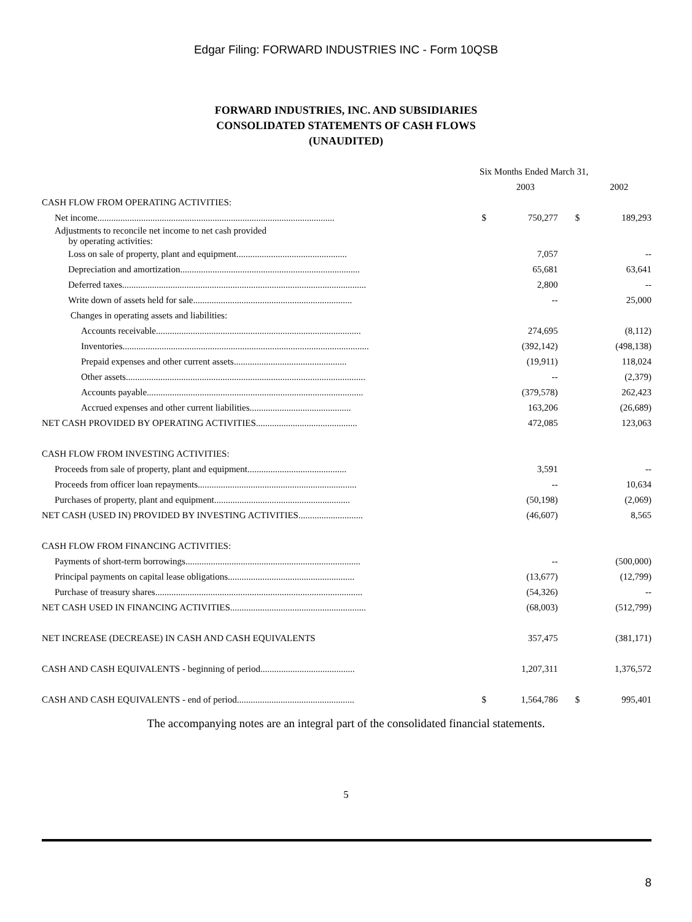Edgar Filing: FORWARD INDUSTRIES INC - Form 10QSB
FORWARD INDUSTRIES, INC. AND SUBSIDIARIES
CONSOLIDATED STATEMENTS OF CASH FLOWS
(UNAUDITED)
| | Six Months Ended March 31, | | | |
| | | 2003 | | 2002 |
| CASH FLOW FROM OPERATING ACTIVITIES: | | | | |
| Net income....................................................................................................... | $ | 750,277 | $ | 189,293 |
| Adjustments to reconcile net income to net cash provided by operating activities: | | | | |
| Loss on sale of property, plant and equipment................................................ | | 7,057 | | -- |
| Depreciation and amortization.............................................................................. | | 65,681 | | 63,641 |
| Deferred taxes.......................................................................................................... | | 2,800 | | -- |
| Write down of assets held for sale..................................................................... | | -- | | 25,000 |
| Changes in operating assets and liabilities: | | | | |
| Accounts receivable......................................................................................... | | 274,695 | | (8,112) |
| Inventories........................................................................................................... | | (392,142) | | (498,138) |
| Prepaid expenses and other current assets................................................. | | (19,911) | | 118,024 |
| Other assets........................................................................................................ | | -- | | (2,379) |
| Accounts payable.............................................................................................. | | (379,578) | | 262,423 |
| Accrued expenses and other current liabilities............................................ | | 163,206 | | (26,689) |
| NET CASH PROVIDED BY OPERATING ACTIVITIES............................................ | | 472,085 | | 123,063 |
| CASH FLOW FROM INVESTING ACTIVITIES: | | | | |
| Proceeds from sale of property, plant and equipment........................................... | | 3,591 | | -- |
| Proceeds from officer loan repayments..................................................................... | | -- | | 10,634 |
| Purchases of property, plant and equipment........................................................... | | (50,198) | | (2,069) |
| NET CASH (USED IN) PROVIDED BY INVESTING ACTIVITIES............................ | | (46,607) | | 8,565 |
| CASH FLOW FROM FINANCING ACTIVITIES: | | | | |
| Payments of short-term borrowings............................................................................ | | -- | | (500,000) |
| Principal payments on capital lease obligations....................................................... | | (13,677) | | (12,799) |
| Purchase of treasury shares.......................................................................................... | | (54,326) | | -- |
| NET CASH USED IN FINANCING ACTIVITIES........................................................... | | (68,003) | | (512,799) |
| NET INCREASE (DECREASE) IN CASH AND CASH EQUIVALENTS | | 357,475 | | (381,171) |
| CASH AND CASH EQUIVALENTS - beginning of period......................................... | | 1,207,311 | | 1,376,572 |
| CASH AND CASH EQUIVALENTS - end of period................................................... | $ | 1,564,786 | $ | 995,401 |
The accompanying notes are an integral part of the consolidated financial statements.
5
8